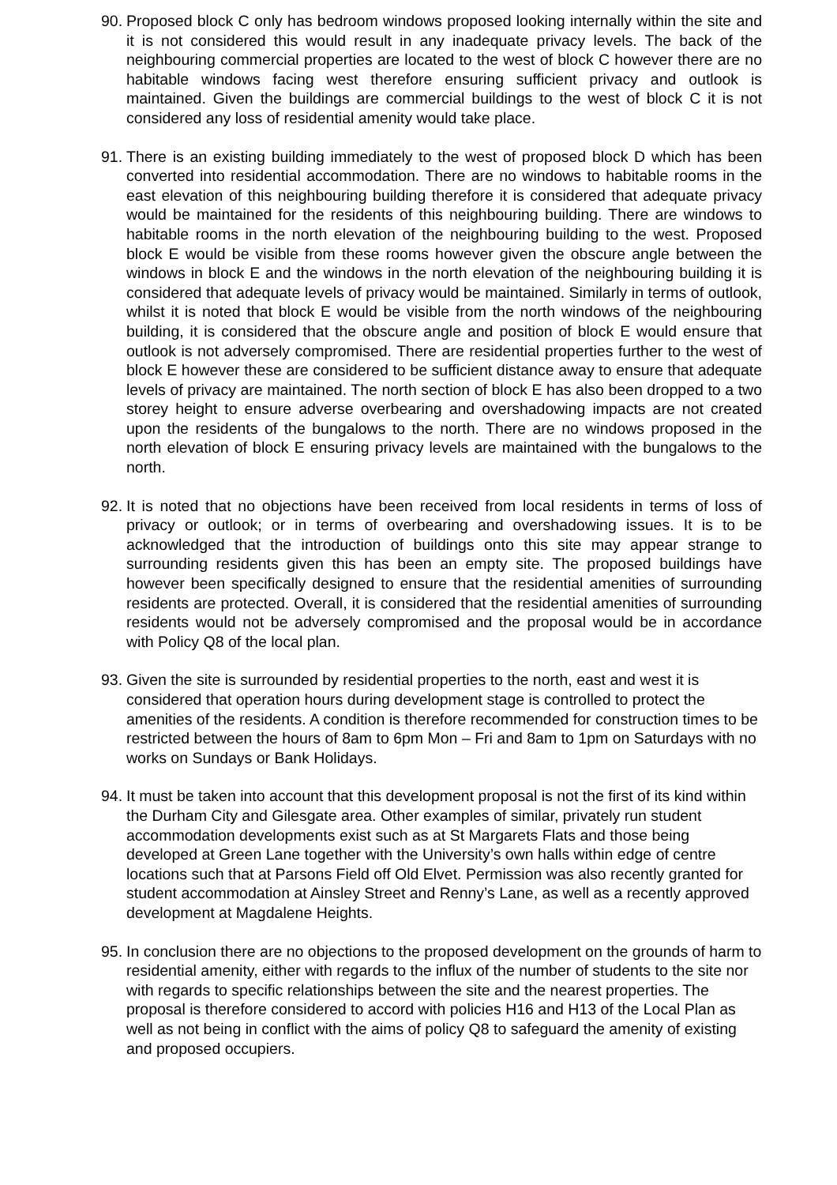90.
Proposed block C only has bedroom windows proposed looking internally within the site and it is not considered this would result in any inadequate privacy levels. The back of the neighbouring commercial properties are located to the west of block C however there are no habitable windows facing west therefore ensuring sufficient privacy and outlook is maintained. Given the buildings are commercial buildings to the west of block C it is not considered any loss of residential amenity would take place.
91.
There is an existing building immediately to the west of proposed block D which has been converted into residential accommodation. There are no windows to habitable rooms in the east elevation of this neighbouring building therefore it is considered that adequate privacy would be maintained for the residents of this neighbouring building. There are windows to habitable rooms in the north elevation of the neighbouring building to the west. Proposed block E would be visible from these rooms however given the obscure angle between the windows in block E and the windows in the north elevation of the neighbouring building it is considered that adequate levels of privacy would be maintained. Similarly in terms of outlook, whilst it is noted that block E would be visible from the north windows of the neighbouring building, it is considered that the obscure angle and position of block E would ensure that outlook is not adversely compromised. There are residential properties further to the west of block E however these are considered to be sufficient distance away to ensure that adequate levels of privacy are maintained. The north section of block E has also been dropped to a two storey height to ensure adverse overbearing and overshadowing impacts are not created upon the residents of the bungalows to the north. There are no windows proposed in the north elevation of block E ensuring privacy levels are maintained with the bungalows to the north.
92.
It is noted that no objections have been received from local residents in terms of loss of privacy or outlook; or in terms of overbearing and overshadowing issues. It is to be acknowledged that the introduction of buildings onto this site may appear strange to surrounding residents given this has been an empty site. The proposed buildings have however been specifically designed to ensure that the residential amenities of surrounding residents are protected. Overall, it is considered that the residential amenities of surrounding residents would not be adversely compromised and the proposal would be in accordance with Policy Q8 of the local plan.
93.
Given the site is surrounded by residential properties to the north, east and west it is considered that operation hours during development stage is controlled to protect the amenities of the residents. A condition is therefore recommended for construction times to be restricted between the hours of 8am to 6pm Mon – Fri and 8am to 1pm on Saturdays with no works on Sundays or Bank Holidays.
94.
It must be taken into account that this development proposal is not the first of its kind within the Durham City and Gilesgate area. Other examples of similar, privately run student accommodation developments exist such as at St Margarets Flats and those being developed at Green Lane together with the University’s own halls within edge of centre locations such that at Parsons Field off Old Elvet. Permission was also recently granted for student accommodation at Ainsley Street and Renny’s Lane, as well as a recently approved development at Magdalene Heights.
95.
In conclusion there are no objections to the proposed development on the grounds of harm to residential amenity, either with regards to the influx of the number of students to the site nor with regards to specific relationships between the site and the nearest properties. The proposal is therefore considered to accord with policies H16 and H13 of the Local Plan as well as not being in conflict with the aims of policy Q8 to safeguard the amenity of existing and proposed occupiers.